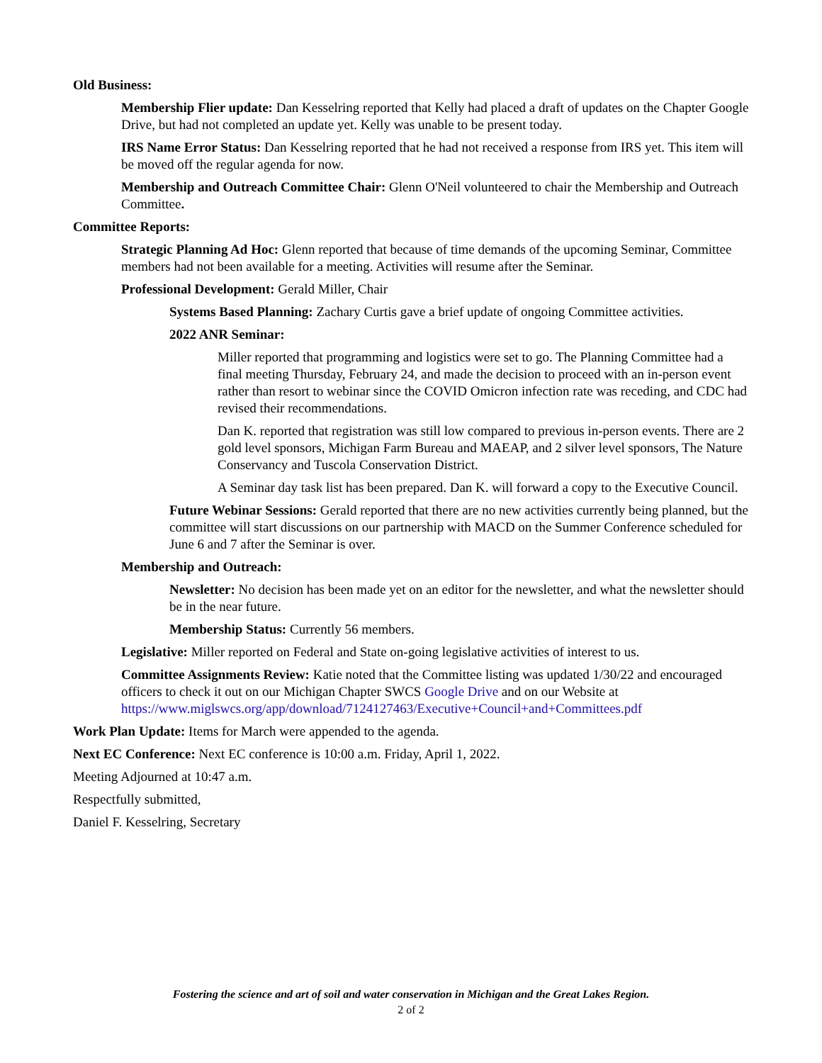Old Business:
Membership Flier update: Dan Kesselring reported that Kelly had placed a draft of updates on the Chapter Google Drive, but had not completed an update yet. Kelly was unable to be present today.
IRS Name Error Status: Dan Kesselring reported that he had not received a response from IRS yet. This item will be moved off the regular agenda for now.
Membership and Outreach Committee Chair: Glenn O'Neil volunteered to chair the Membership and Outreach Committee.
Committee Reports:
Strategic Planning Ad Hoc: Glenn reported that because of time demands of the upcoming Seminar, Committee members had not been available for a meeting. Activities will resume after the Seminar.
Professional Development: Gerald Miller, Chair
Systems Based Planning: Zachary Curtis gave a brief update of ongoing Committee activities.
2022 ANR Seminar:
Miller reported that programming and logistics were set to go. The Planning Committee had a final meeting Thursday, February 24, and made the decision to proceed with an in-person event rather than resort to webinar since the COVID Omicron infection rate was receding, and CDC had revised their recommendations.
Dan K. reported that registration was still low compared to previous in-person events. There are 2 gold level sponsors, Michigan Farm Bureau and MAEAP, and 2 silver level sponsors, The Nature Conservancy and Tuscola Conservation District.
A Seminar day task list has been prepared. Dan K. will forward a copy to the Executive Council.
Future Webinar Sessions: Gerald reported that there are no new activities currently being planned, but the committee will start discussions on our partnership with MACD on the Summer Conference scheduled for June 6 and 7 after the Seminar is over.
Membership and Outreach:
Newsletter: No decision has been made yet on an editor for the newsletter, and what the newsletter should be in the near future.
Membership Status: Currently 56 members.
Legislative: Miller reported on Federal and State on-going legislative activities of interest to us.
Committee Assignments Review: Katie noted that the Committee listing was updated 1/30/22 and encouraged officers to check it out on our Michigan Chapter SWCS Google Drive and on our Website at https://www.miglswcs.org/app/download/7124127463/Executive+Council+and+Committees.pdf
Work Plan Update: Items for March were appended to the agenda.
Next EC Conference: Next EC conference is 10:00 a.m. Friday, April 1, 2022.
Meeting Adjourned at 10:47 a.m.
Respectfully submitted,
Daniel F. Kesselring, Secretary
Fostering the science and art of soil and water conservation in Michigan and the Great Lakes Region.
2 of 2